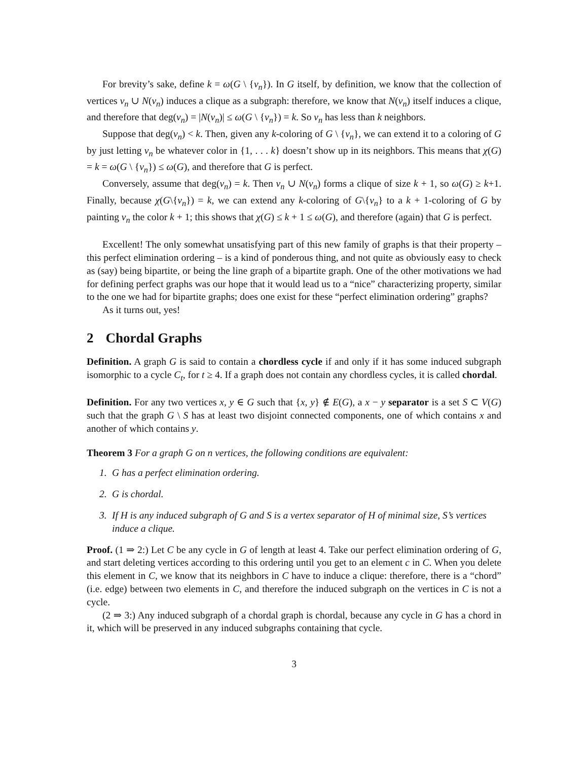For brevity’s sake, define k = ω(G \ {v<sub>n</sub>}). In G itself, by definition, we know that the collection of vertices v<sub>n</sub> ∪ N(v<sub>n</sub>) induces a clique as a subgraph: therefore, we know that N(v<sub>n</sub>) itself induces a clique, and therefore that deg(v<sub>n</sub>) = |N(v<sub>n</sub>)| ≤ ω(G \ {v<sub>n</sub>}) = k. So v<sub>n</sub> has less than k neighbors.
Suppose that deg(v<sub>n</sub>) < k. Then, given any k-coloring of G \ {v<sub>n</sub>}, we can extend it to a coloring of G by just letting v<sub>n</sub> be whatever color in {1, . . . k} doesn’t show up in its neighbors. This means that χ(G) = k = ω(G \ {v<sub>n</sub>}) ≤ ω(G), and therefore that G is perfect.
Conversely, assume that deg(v<sub>n</sub>) = k. Then v<sub>n</sub> ∪ N(v<sub>n</sub>) forms a clique of size k + 1, so ω(G) ≥ k+1. Finally, because χ(G\{v<sub>n</sub>}) = k, we can extend any k-coloring of G\{v<sub>n</sub>} to a k + 1-coloring of G by painting v<sub>n</sub> the color k + 1; this shows that χ(G) ≤ k + 1 ≤ ω(G), and therefore (again) that G is perfect.
Excellent! The only somewhat unsatisfying part of this new family of graphs is that their property – this perfect elimination ordering – is a kind of ponderous thing, and not quite as obviously easy to check as (say) being bipartite, or being the line graph of a bipartite graph. One of the other motivations we had for defining perfect graphs was our hope that it would lead us to a “nice” characterizing property, similar to the one we had for bipartite graphs; does one exist for these “perfect elimination ordering” graphs?
As it turns out, yes!
2 Chordal Graphs
Definition. A graph G is said to contain a chordless cycle if and only if it has some induced subgraph isomorphic to a cycle C<sub>t</sub>, for t ≥ 4. If a graph does not contain any chordless cycles, it is called chordal.
Definition. For any two vertices x, y ∈ G such that {x, y} ∉ E(G), a x − y separator is a set S ⊂ V(G) such that the graph G \ S has at least two disjoint connected components, one of which contains x and another of which contains y.
Theorem 3 For a graph G on n vertices, the following conditions are equivalent:
1. G has a perfect elimination ordering.
2. G is chordal.
3. If H is any induced subgraph of G and S is a vertex separator of H of minimal size, S’s vertices induce a clique.
Proof. (1 ⇒ 2:) Let C be any cycle in G of length at least 4. Take our perfect elimination ordering of G, and start deleting vertices according to this ordering until you get to an element c in C. When you delete this element in C, we know that its neighbors in C have to induce a clique: therefore, there is a “chord” (i.e. edge) between two elements in C, and therefore the induced subgraph on the vertices in C is not a cycle.
(2 ⇒ 3:) Any induced subgraph of a chordal graph is chordal, because any cycle in G has a chord in it, which will be preserved in any induced subgraphs containing that cycle.
3